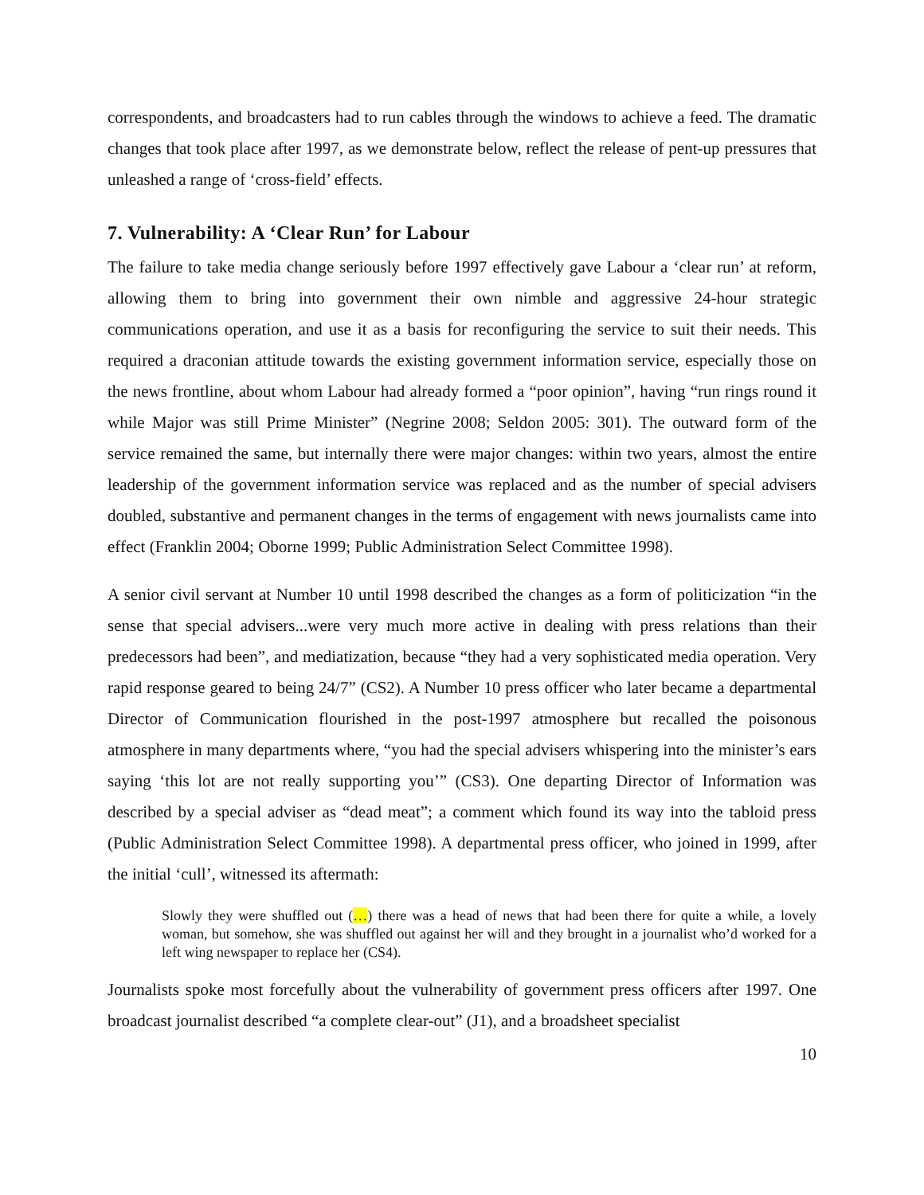correspondents, and broadcasters had to run cables through the windows to achieve a feed. The dramatic changes that took place after 1997, as we demonstrate below, reflect the release of pent-up pressures that unleashed a range of ‘cross-field’ effects.
7. Vulnerability: A ‘Clear Run’ for Labour
The failure to take media change seriously before 1997 effectively gave Labour a ‘clear run’ at reform, allowing them to bring into government their own nimble and aggressive 24-hour strategic communications operation, and use it as a basis for reconfiguring the service to suit their needs. This required a draconian attitude towards the existing government information service, especially those on the news frontline, about whom Labour had already formed a “poor opinion”, having “run rings round it while Major was still Prime Minister” (Negrine 2008; Seldon 2005: 301). The outward form of the service remained the same, but internally there were major changes: within two years, almost the entire leadership of the government information service was replaced and as the number of special advisers doubled, substantive and permanent changes in the terms of engagement with news journalists came into effect (Franklin 2004; Oborne 1999; Public Administration Select Committee 1998).
A senior civil servant at Number 10 until 1998 described the changes as a form of politicization “in the sense that special advisers...were very much more active in dealing with press relations than their predecessors had been”, and mediatization, because “they had a very sophisticated media operation. Very rapid response geared to being 24/7” (CS2). A Number 10 press officer who later became a departmental Director of Communication flourished in the post-1997 atmosphere but recalled the poisonous atmosphere in many departments where, “you had the special advisers whispering into the minister’s ears saying ‘this lot are not really supporting you’” (CS3). One departing Director of Information was described by a special adviser as “dead meat”; a comment which found its way into the tabloid press (Public Administration Select Committee 1998). A departmental press officer, who joined in 1999, after the initial ‘cull’, witnessed its aftermath:
Slowly they were shuffled out (…) there was a head of news that had been there for quite a while, a lovely woman, but somehow, she was shuffled out against her will and they brought in a journalist who’d worked for a left wing newspaper to replace her (CS4).
Journalists spoke most forcefully about the vulnerability of government press officers after 1997. One broadcast journalist described “a complete clear-out” (J1), and a broadsheet specialist
10